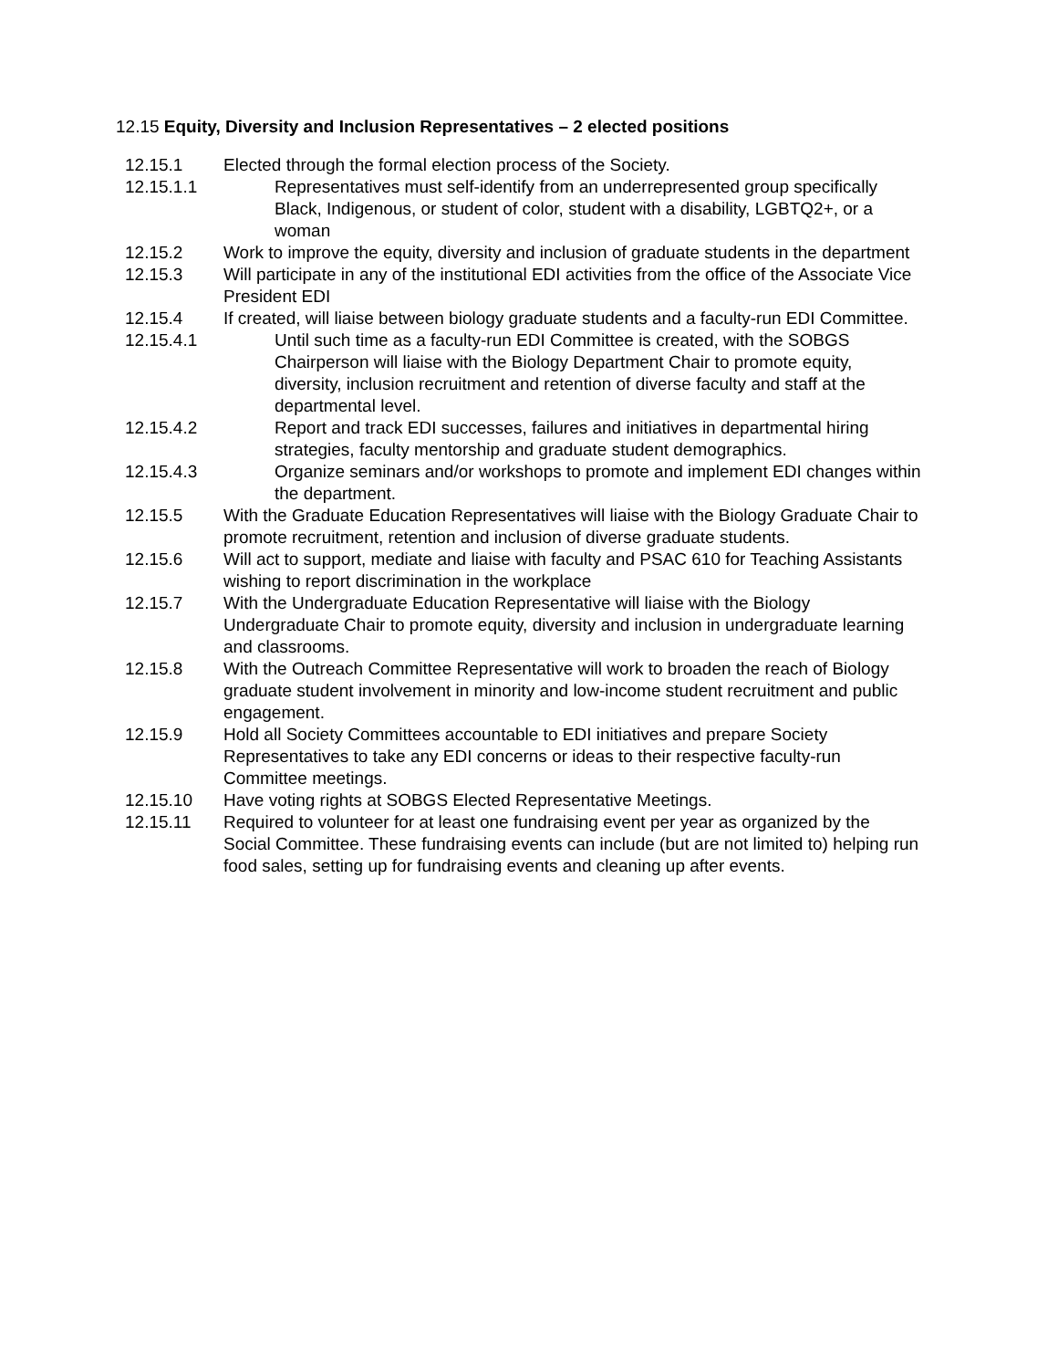12.15 Equity, Diversity and Inclusion Representatives – 2 elected positions
12.15.1 Elected through the formal election process of the Society.
12.15.1.1 Representatives must self-identify from an underrepresented group specifically Black, Indigenous, or student of color, student with a disability, LGBTQ2+, or a woman
12.15.2 Work to improve the equity, diversity and inclusion of graduate students in the department
12.15.3 Will participate in any of the institutional EDI activities from the office of the Associate Vice President EDI
12.15.4 If created, will liaise between biology graduate students and a faculty-run EDI Committee.
12.15.4.1 Until such time as a faculty-run EDI Committee is created, with the SOBGS Chairperson will liaise with the Biology Department Chair to promote equity, diversity, inclusion recruitment and retention of diverse faculty and staff at the departmental level.
12.15.4.2 Report and track EDI successes, failures and initiatives in departmental hiring strategies, faculty mentorship and graduate student demographics.
12.15.4.3 Organize seminars and/or workshops to promote and implement EDI changes within the department.
12.15.5 With the Graduate Education Representatives will liaise with the Biology Graduate Chair to promote recruitment, retention and inclusion of diverse graduate students.
12.15.6 Will act to support, mediate and liaise with faculty and PSAC 610 for Teaching Assistants wishing to report discrimination in the workplace
12.15.7 With the Undergraduate Education Representative will liaise with the Biology Undergraduate Chair to promote equity, diversity and inclusion in undergraduate learning and classrooms.
12.15.8 With the Outreach Committee Representative will work to broaden the reach of Biology graduate student involvement in minority and low-income student recruitment and public engagement.
12.15.9 Hold all Society Committees accountable to EDI initiatives and prepare Society Representatives to take any EDI concerns or ideas to their respective faculty-run Committee meetings.
12.15.10 Have voting rights at SOBGS Elected Representative Meetings.
12.15.11 Required to volunteer for at least one fundraising event per year as organized by the Social Committee. These fundraising events can include (but are not limited to) helping run food sales, setting up for fundraising events and cleaning up after events.